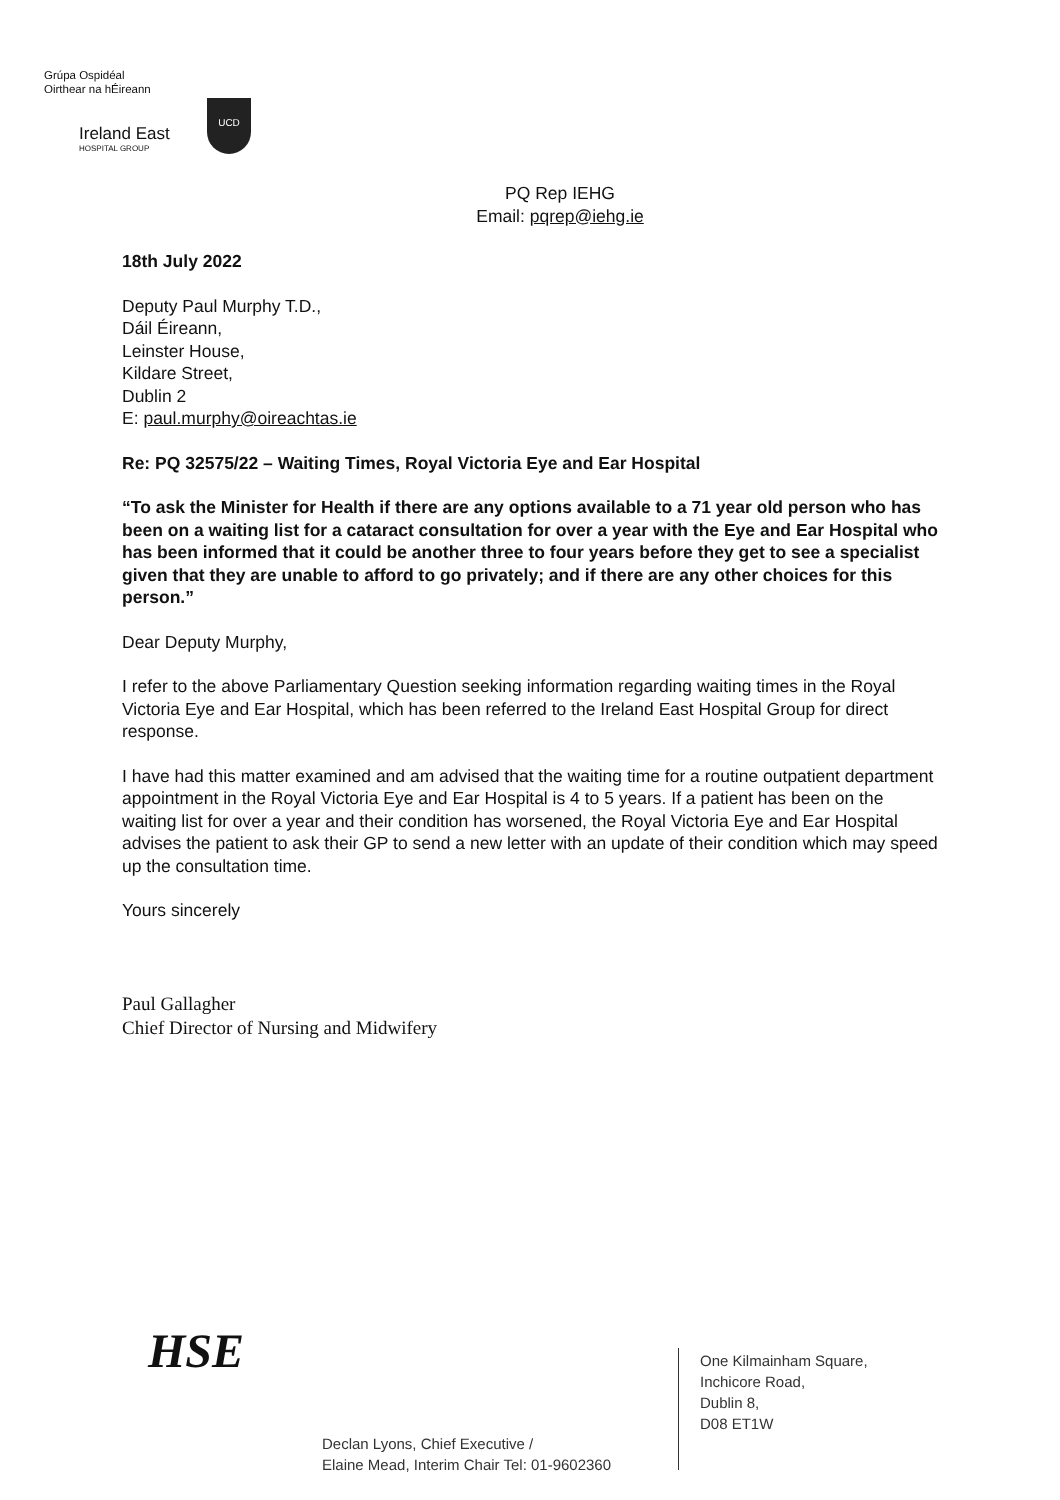Grúpa Ospidéal
Oirthear na hÉireann
Ireland East
HOSPITAL GROUP
UCD
PQ Rep IEHG
Email: pqrep@iehg.ie
18th July 2022
Deputy Paul Murphy T.D.,
Dáil Éireann,
Leinster House,
Kildare Street,
Dublin 2
E: paul.murphy@oireachtas.ie
Re: PQ 32575/22 – Waiting Times, Royal Victoria Eye and Ear Hospital
“To ask the Minister for Health if there are any options available to a 71 year old person who has been on a waiting list for a cataract consultation for over a year with the Eye and Ear Hospital who has been informed that it could be another three to four years before they get to see a specialist given that they are unable to afford to go privately; and if there are any other choices for this person.”
Dear Deputy Murphy,
I refer to the above Parliamentary Question seeking information regarding waiting times in the Royal Victoria Eye and Ear Hospital, which has been referred to the Ireland East Hospital Group for direct response.
I have had this matter examined and am advised that the waiting time for a routine outpatient department appointment in the Royal Victoria Eye and Ear Hospital is 4 to 5 years. If a patient has been on the waiting list for over a year and their condition has worsened, the Royal Victoria Eye and Ear Hospital advises the patient to ask their GP to send a new letter with an update of their condition which may speed up the consultation time.
Yours sincerely
Paul Gallagher
Chief Director of Nursing and Midwifery
HSE
Declan Lyons, Chief Executive /
Elaine Mead, Interim Chair Tel: 01-9602360
One Kilmainham Square,
Inchicore Road,
Dublin 8,
D08 ET1W